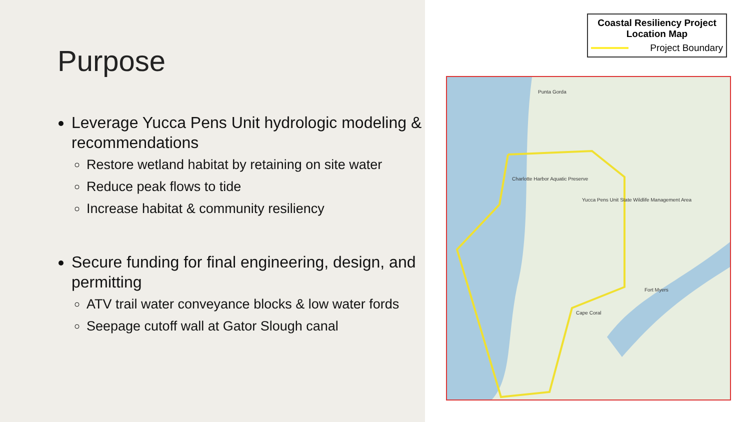Purpose
Leverage Yucca Pens Unit hydrologic modeling & recommendations
Restore wetland habitat by retaining on site water
Reduce peak flows to tide
Increase habitat & community resiliency
Secure funding for final engineering, design, and permitting
ATV trail water conveyance blocks & low water fords
Seepage cutoff wall at Gator Slough canal
Coastal Resiliency Project Location Map
Project Boundary
Charlotte Harbor Aquatic Preserve
Yucca Pens Unit State Wildlife Management Area
Cape Coral
Fort Myers
Punta Gorda